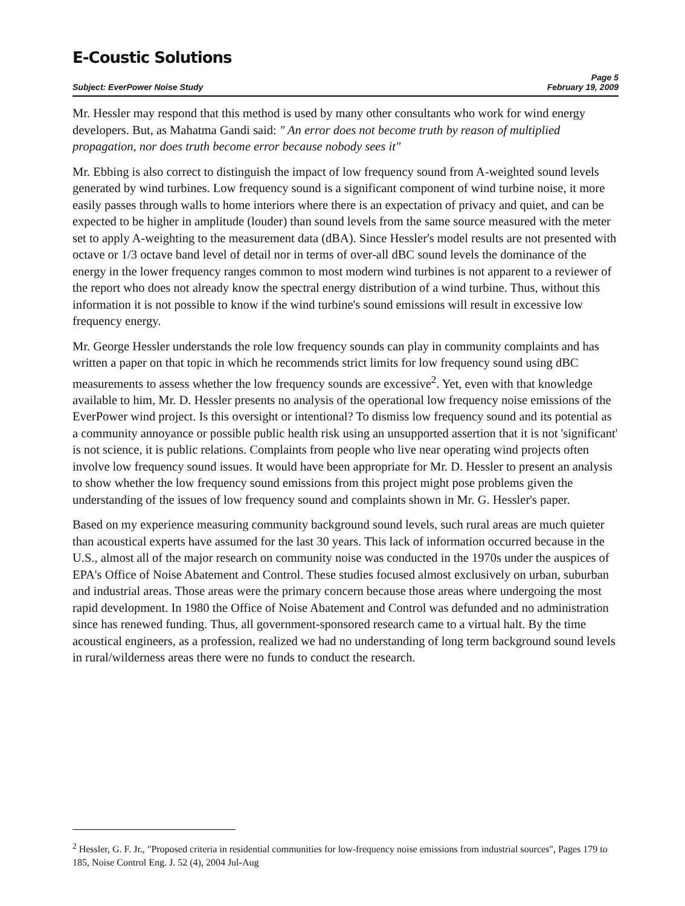E-Coustic Solutions
Page 5
Subject: EverPower Noise Study February 19, 2009
Mr. Hessler may respond that this method is used by many other consultants who work for wind energy developers. But, as Mahatma Gandi said: " An error does not become truth by reason of multiplied propagation, nor does truth become error because nobody sees it"
Mr. Ebbing is also correct to distinguish the impact of low frequency sound from A-weighted sound levels generated by wind turbines. Low frequency sound is a significant component of wind turbine noise, it more easily passes through walls to home interiors where there is an expectation of privacy and quiet, and can be expected to be higher in amplitude (louder) than sound levels from the same source measured with the meter set to apply A-weighting to the measurement data (dBA). Since Hessler's model results are not presented with octave or 1/3 octave band level of detail nor in terms of over-all dBC sound levels the dominance of the energy in the lower frequency ranges common to most modern wind turbines is not apparent to a reviewer of the report who does not already know the spectral energy distribution of a wind turbine. Thus, without this information it is not possible to know if the wind turbine's sound emissions will result in excessive low frequency energy.
Mr. George Hessler understands the role low frequency sounds can play in community complaints and has written a paper on that topic in which he recommends strict limits for low frequency sound using dBC measurements to assess whether the low frequency sounds are excessive<sup>2</sup>. Yet, even with that knowledge available to him, Mr. D. Hessler presents no analysis of the operational low frequency noise emissions of the EverPower wind project. Is this oversight or intentional? To dismiss low frequency sound and its potential as a community annoyance or possible public health risk using an unsupported assertion that it is not 'significant' is not science, it is public relations. Complaints from people who live near operating wind projects often involve low frequency sound issues. It would have been appropriate for Mr. D. Hessler to present an analysis to show whether the low frequency sound emissions from this project might pose problems given the understanding of the issues of low frequency sound and complaints shown in Mr. G. Hessler's paper.
Based on my experience measuring community background sound levels, such rural areas are much quieter than acoustical experts have assumed for the last 30 years. This lack of information occurred because in the U.S., almost all of the major research on community noise was conducted in the 1970s under the auspices of EPA's Office of Noise Abatement and Control. These studies focused almost exclusively on urban, suburban and industrial areas. Those areas were the primary concern because those areas where undergoing the most rapid development. In 1980 the Office of Noise Abatement and Control was defunded and no administration since has renewed funding. Thus, all government-sponsored research came to a virtual halt. By the time acoustical engineers, as a profession, realized we had no understanding of long term background sound levels in rural/wilderness areas there were no funds to conduct the research.
<sup>2</sup> Hessler, G. F. Jr., "Proposed criteria in residential communities for low-frequency noise emissions from industrial sources", Pages 179 to 185, Noise Control Eng. J. 52 (4), 2004 Jul-Aug